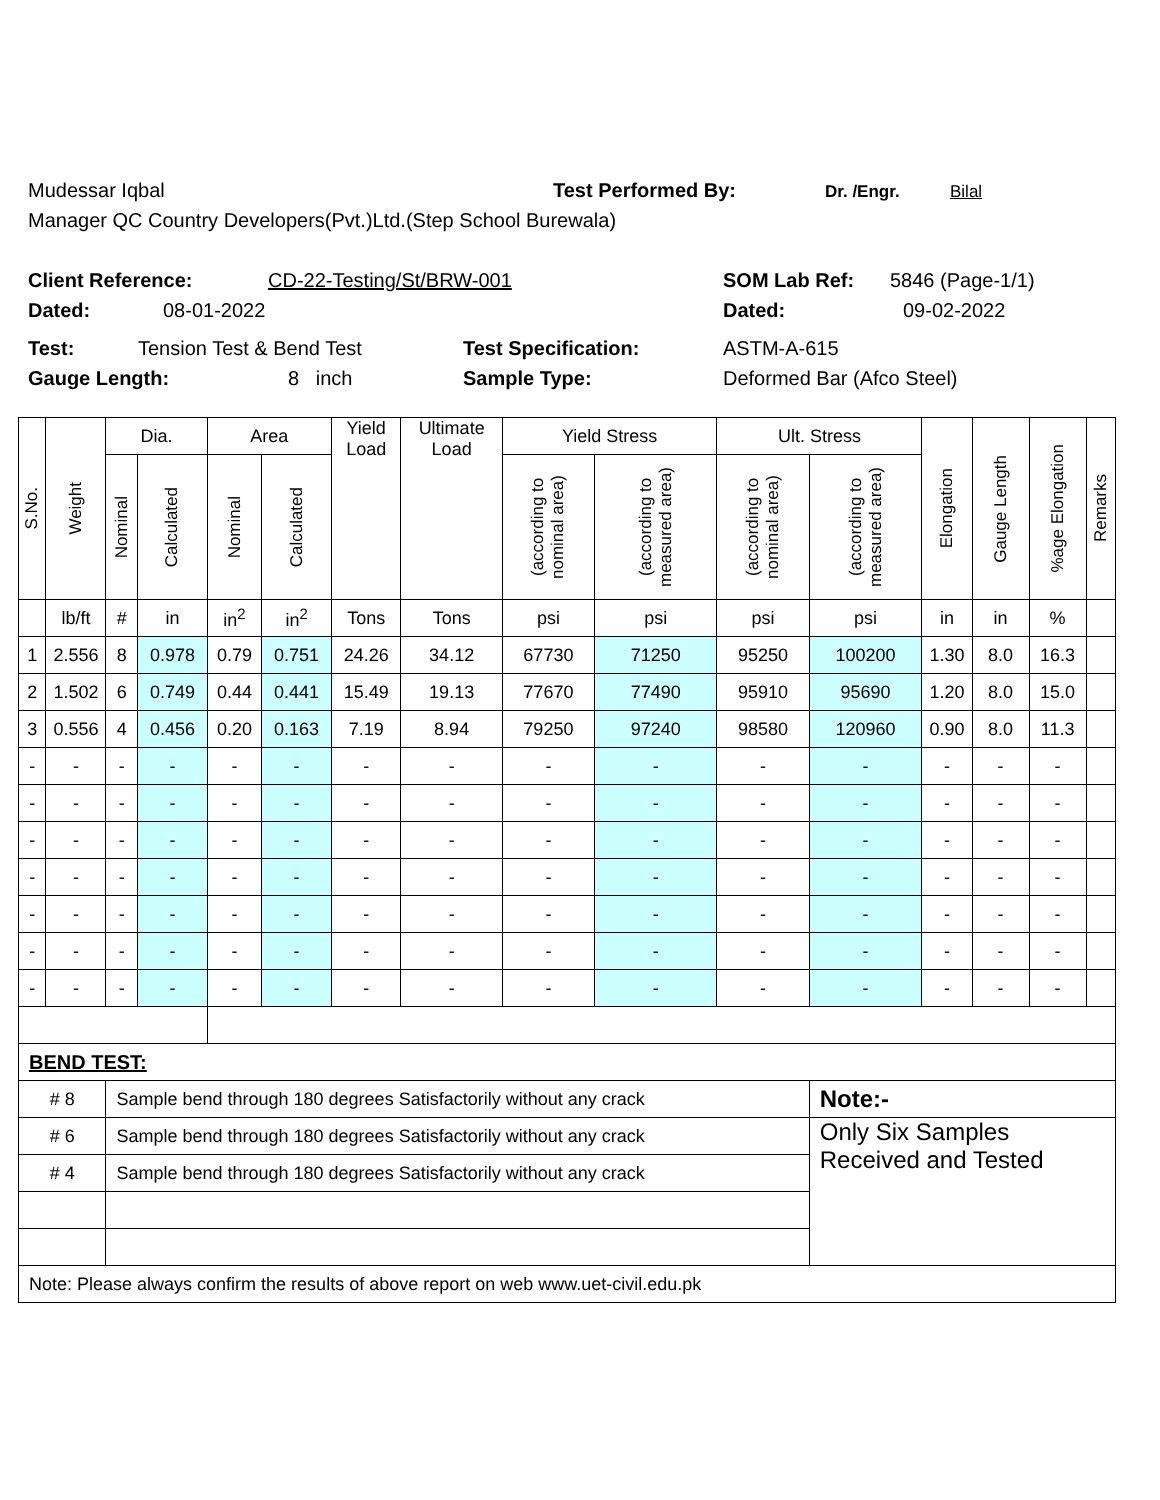Mudessar Iqbal Test Performed By: Dr. /Engr. Bilal
Manager QC Country Developers(Pvt.)Ltd.(Step School Burewala)
Client Reference: CD-22-Testing/St/BRW-001 SOM Lab Ref: 5846 (Page-1/1)
Dated: 08-01-2022 Dated: 09-02-2022
Test: Tension Test & Bend Test Test Specification: ASTM-A-615
Gauge Length: 8 inch Sample Type: Deformed Bar (Afco Steel)
| S.No. | Weight | Dia. | | Area | | Yield Load | Ultimate Load | Yield Stress | | Ult. Stress | | Elongation | Gauge Length | %age Elongation | Remarks |
| --- | --- | --- | --- | --- | --- | --- | --- | --- | --- | --- | --- | --- | --- | --- | --- |
| | | Nominal | Calculated | Nominal | Calculated | | | (according to nominal area) | (according to measured area) | (according to nominal area) | (according to measured area) | | | | |
| | lb/ft | # | in | in<sup>2</sup> | in<sup>2</sup> | Tons | Tons | psi | psi | psi | psi | in | in | % | |
| 1 | 2.556 | 8 | 0.978 | 0.79 | 0.751 | 24.26 | 34.12 | 67730 | 71250 | 95250 | 100200 | 1.30 | 8.0 | 16.3 | |
| 2 | 1.502 | 6 | 0.749 | 0.44 | 0.441 | 15.49 | 19.13 | 77670 | 77490 | 95910 | 95690 | 1.20 | 8.0 | 15.0 | |
| 3 | 0.556 | 4 | 0.456 | 0.20 | 0.163 | 7.19 | 8.94 | 79250 | 97240 | 98580 | 120960 | 0.90 | 8.0 | 11.3 | |
| - | - | - | - | - | - | - | - | - | - | - | - | - | - | - | |
| - | - | - | - | - | - | - | - | - | - | - | - | - | - | - | |
| - | - | - | - | - | - | - | - | - | - | - | - | - | - | - | |
| - | - | - | - | - | - | - | - | - | - | - | - | - | - | - | |
| - | - | - | - | - | - | - | - | - | - | - | - | - | - | - | |
| - | - | - | - | - | - | - | - | - | - | - | - | - | - | - | |
| - | - | - | - | - | - | - | - | - | - | - | - | - | - | - | |
| BEND TEST: | | | | | | | | | | | | | | | |
| # 8 | | Sample bend through 180 degrees Satisfactorily without any crack | | | | | | | | | Note:- | | | | |
| # 6 | | Sample bend through 180 degrees Satisfactorily without any crack | | | | | | | | | Only Six Samples Received and Tested | | | | |
| # 4 | | Sample bend through 180 degrees Satisfactorily without any crack | | | | | | | | | | | | | |
| Note: Please always confirm the results of above report on web www.uet-civil.edu.pk | | | | | | | | | | | | | | | |